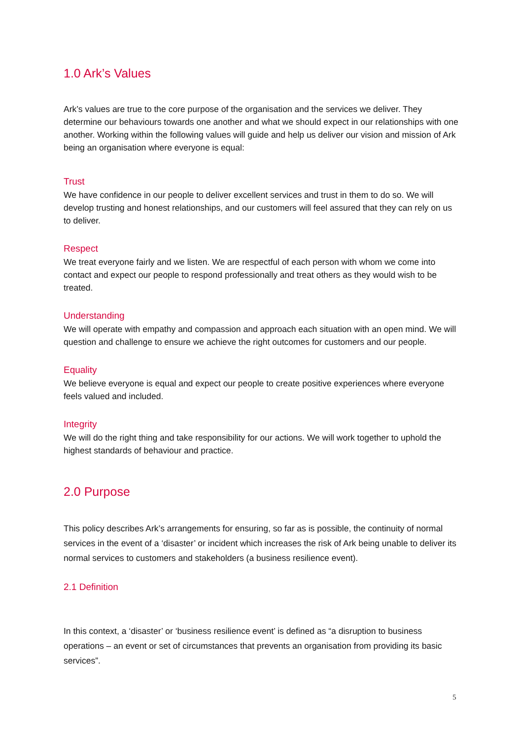1.0 Ark’s Values
Ark’s values are true to the core purpose of the organisation and the services we deliver. They determine our behaviours towards one another and what we should expect in our relationships with one another. Working within the following values will guide and help us deliver our vision and mission of Ark being an organisation where everyone is equal:
Trust
We have confidence in our people to deliver excellent services and trust in them to do so. We will develop trusting and honest relationships, and our customers will feel assured that they can rely on us to deliver.
Respect
We treat everyone fairly and we listen. We are respectful of each person with whom we come into contact and expect our people to respond professionally and treat others as they would wish to be treated.
Understanding
We will operate with empathy and compassion and approach each situation with an open mind. We will question and challenge to ensure we achieve the right outcomes for customers and our people.
Equality
We believe everyone is equal and expect our people to create positive experiences where everyone feels valued and included.
Integrity
We will do the right thing and take responsibility for our actions. We will work together to uphold the highest standards of behaviour and practice.
2.0 Purpose
This policy describes Ark’s arrangements for ensuring, so far as is possible, the continuity of normal services in the event of a ‘disaster’ or incident which increases the risk of Ark being unable to deliver its normal services to customers and stakeholders (a business resilience event).
2.1 Definition
In this context, a ‘disaster’ or ‘business resilience event’ is defined as “a disruption to business operations – an event or set of circumstances that prevents an organisation from providing its basic services”.
5